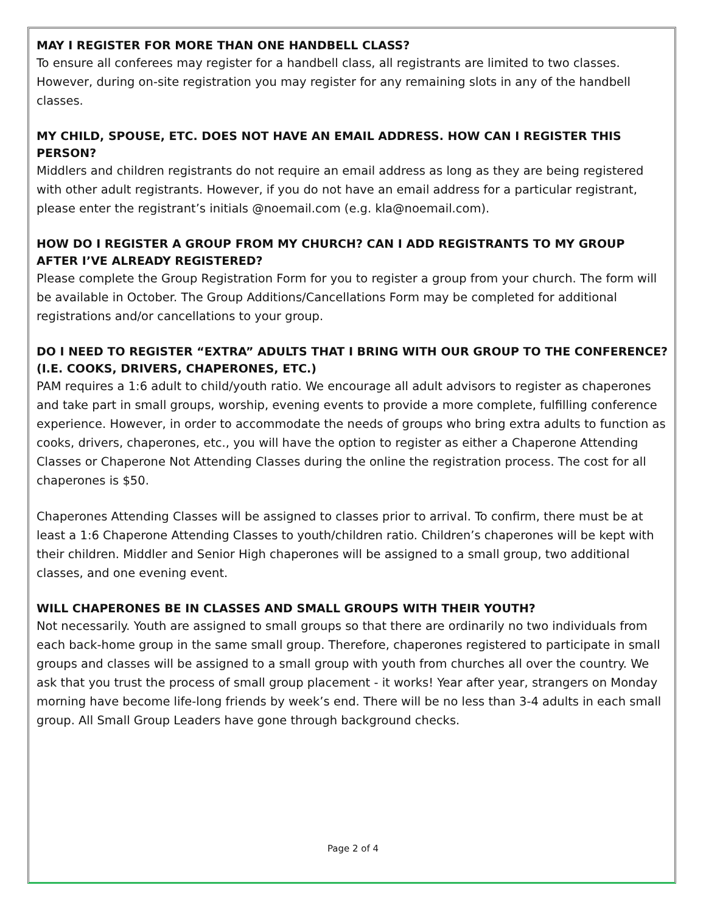MAY I REGISTER FOR MORE THAN ONE HANDBELL CLASS?
To ensure all conferees may register for a handbell class, all registrants are limited to two classes. However, during on-site registration you may register for any remaining slots in any of the handbell classes.
MY CHILD, SPOUSE, ETC. DOES NOT HAVE AN EMAIL ADDRESS. HOW CAN I REGISTER THIS PERSON?
Middlers and children registrants do not require an email address as long as they are being registered with other adult registrants. However, if you do not have an email address for a particular registrant, please enter the registrant’s initials @noemail.com (e.g. kla@noemail.com).
HOW DO I REGISTER A GROUP FROM MY CHURCH? CAN I ADD REGISTRANTS TO MY GROUP AFTER I’VE ALREADY REGISTERED?
Please complete the Group Registration Form for you to register a group from your church. The form will be available in October. The Group Additions/Cancellations Form may be completed for additional registrations and/or cancellations to your group.
DO I NEED TO REGISTER “EXTRA” ADULTS THAT I BRING WITH OUR GROUP TO THE CONFERENCE? (I.E. COOKS, DRIVERS, CHAPERONES, ETC.)
PAM requires a 1:6 adult to child/youth ratio. We encourage all adult advisors to register as chaperones and take part in small groups, worship, evening events to provide a more complete, fulfilling conference experience. However, in order to accommodate the needs of groups who bring extra adults to function as cooks, drivers, chaperones, etc., you will have the option to register as either a Chaperone Attending Classes or Chaperone Not Attending Classes during the online the registration process. The cost for all chaperones is $50.
Chaperones Attending Classes will be assigned to classes prior to arrival. To confirm, there must be at least a 1:6 Chaperone Attending Classes to youth/children ratio. Children’s chaperones will be kept with their children. Middler and Senior High chaperones will be assigned to a small group, two additional classes, and one evening event.
WILL CHAPERONES BE IN CLASSES AND SMALL GROUPS WITH THEIR YOUTH?
Not necessarily. Youth are assigned to small groups so that there are ordinarily no two individuals from each back-home group in the same small group. Therefore, chaperones registered to participate in small groups and classes will be assigned to a small group with youth from churches all over the country. We ask that you trust the process of small group placement - it works! Year after year, strangers on Monday morning have become life-long friends by week’s end. There will be no less than 3-4 adults in each small group. All Small Group Leaders have gone through background checks.
Page 2 of 4